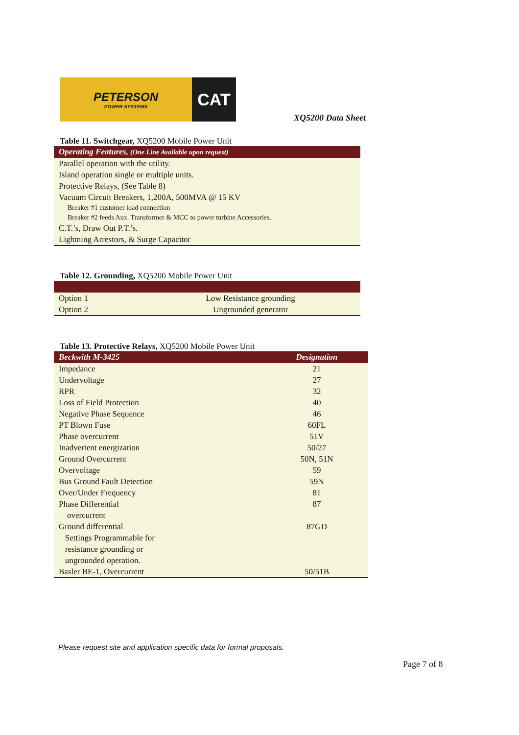PETERSON
POWER SYSTEMS
CAT
XQ5200 Data Sheet
Table 11. Switchgear, XQ5200 Mobile Power Unit
| Operating Features, (One Line Available upon request) |
| --- |
| Parallel operation with the utility. |
| Island operation single or multiple units. |
| Protective Relays, (See Table 8) |
| Vacuum Circuit Breakers, 1,200A, 500MVA @ 15 KV |
| Breaker #1 customer load connection |
| Breaker #2 feeds Aux. Transformer & MCC to power turbine Accessories. |
| C.T.’s, Draw Out P.T.’s. |
| Lightning Arrestors, & Surge Capacitor |
Table 12. Grounding, XQ5200 Mobile Power Unit
| Option 1 | Low Resistance grounding |
| Option 2 | Ungrounded generator |
Table 13. Protective Relays, XQ5200 Mobile Power Unit
| Beckwith M-3425 | Designation |
| --- | --- |
| Impedance | 21 |
| Undervoltage | 27 |
| RPR | 32 |
| Loss of Field Protection | 40 |
| Negative Phase Sequence | 46 |
| PT Blown Fuse | 60FL |
| Phase overcurrent | 51V |
| Inadvertent energization | 50/27 |
| Ground Overcurrent | 50N, 51N |
| Overvoltage | 59 |
| Bus Ground Fault Detection | 59N |
| Over/Under Frequency | 81 |
| Phase Differential overcurrent | 87 |
| Ground differential Settings Programmable for resistance grounding or ungrounded operation. | 87GD |
| Basler BE-1, Overcurrent | 50/51B |
Please request site and application specific data for formal proposals.
Page 7 of 8